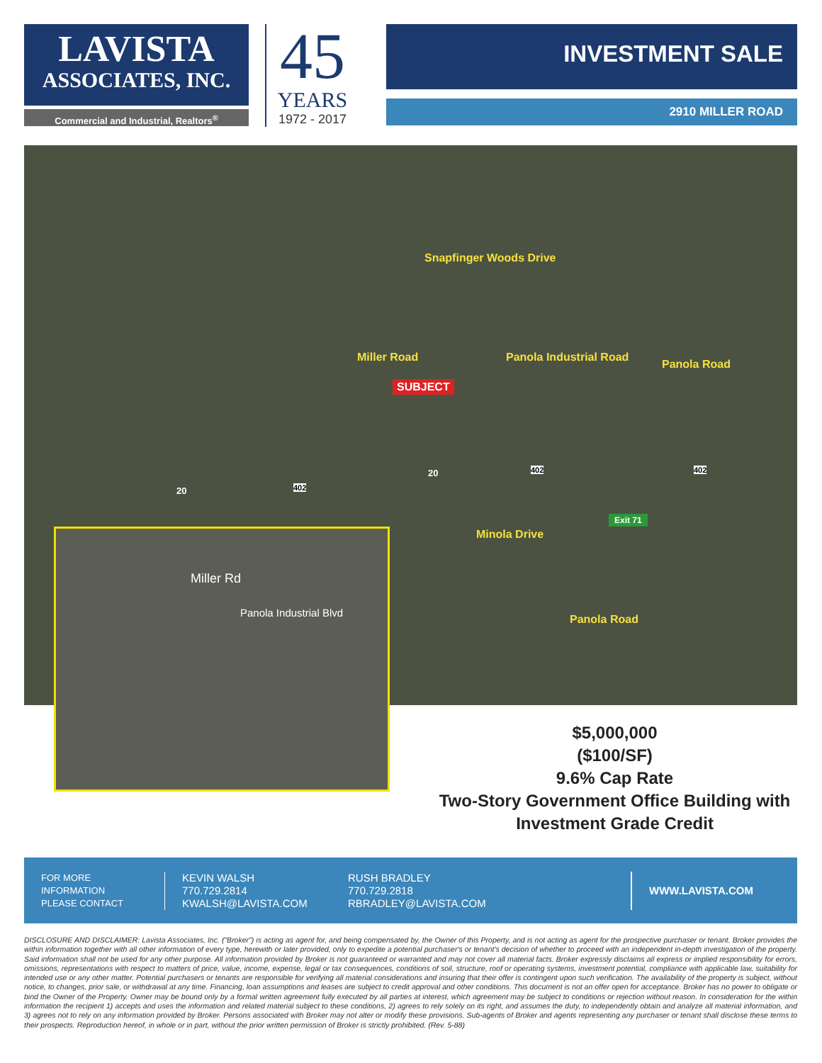LAVISTA
ASSOCIATES, INC.
Commercial and Industrial, Realtors<sup>®</sup>
45
YEARS
1972 - 2017
INVESTMENT SALE
2910 MILLER ROAD
Snapfinger Woods Drive
Miller Road
SUBJECT
Panola Industrial Road
Panola Road
20 402 402
402 20
Exit 71
Minola Drive
Panola Road
Miller Rd
Panola Industrial Blvd
$5,000,000
($100/SF)
9.6% Cap Rate
Two-Story Government Office Building with
Investment Grade Credit
FOR MORE
INFORMATION
PLEASE CONTACT
KEVIN WALSH
770.729.2814
KWALSH@LAVISTA.COM
RUSH BRADLEY
770.729.2818
RBRADLEY@LAVISTA.COM
WWW.LAVISTA.COM
DISCLOSURE AND DISCLAIMER: Lavista Associates, Inc. ("Broker") is acting as agent for, and being compensated by, the Owner of this Property, and is not acting as agent for the prospective purchaser or tenant. Broker provides the within information together with all other information of every type, herewith or later provided, only to expedite a potential purchaser's or tenant's decision of whether to proceed with an independent in-depth investigation of the property. Said information shall not be used for any other purpose. All information provided by Broker is not guaranteed or warranted and may not cover all material facts. Broker expressly disclaims all express or implied responsibility for errors, omissions, representations with respect to matters of price, value, income, expense, legal or tax consequences, conditions of soil, structure, roof or operating systems, investment potential, compliance with applicable law, suitability for intended use or any other matter. Potential purchasers or tenants are responsible for verifying all material considerations and insuring that their offer is contingent upon such verification. The availability of the property is subject, without notice, to changes, prior sale, or withdrawal at any time. Financing, loan assumptions and leases are subject to credit approval and other conditions. This document is not an offer open for acceptance. Broker has no power to obligate or bind the Owner of the Property. Owner may be bound only by a formal written agreement fully executed by all parties at interest, which agreement may be subject to conditions or rejection without reason. In consideration for the within information the recipient 1) accepts and uses the information and related material subject to these conditions, 2) agrees to rely solely on its right, and assumes the duty, to independently obtain and analyze all material information, and 3) agrees not to rely on any information provided by Broker. Persons associated with Broker may not alter or modify these provisions. Sub-agents of Broker and agents representing any purchaser or tenant shall disclose these terms to their prospects. Reproduction hereof, in whole or in part, without the prior written permission of Broker is strictly prohibited. (Rev. 5-88)